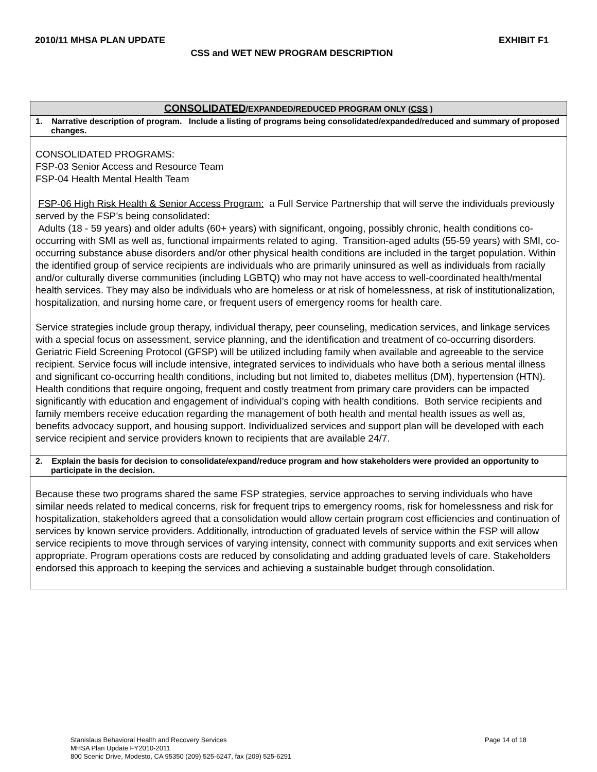2010/11 MHSA PLAN UPDATE EXHIBIT F1
CSS and WET NEW PROGRAM DESCRIPTION
| CONSOLIDATED /EXPANDED/REDUCED PROGRAM ONLY ( CSS ) |
| --- |
| 1. Narrative description of program. Include a listing of programs being consolidated/expanded/reduced and summary of proposed changes. |
| CONSOLIDATED PROGRAMS: FSP-03 Senior Access and Resource Team FSP-04 Health Mental Health Team FSP-06 High Risk Health & Senior Access Program: a Full Service Partnership that will serve the individuals previously served by the FSP’s being consolidated: Adults (18 - 59 years) and older adults (60+ years) with significant, ongoing, possibly chronic, health conditions co-occurring with SMI as well as, functional impairments related to aging. Transition-aged adults (55-59 years) with SMI, co-occurring substance abuse disorders and/or other physical health conditions are included in the target population. Within the identified group of service recipients are individuals who are primarily uninsured as well as individuals from racially and/or culturally diverse communities (including LGBTQ) who may not have access to well-coordinated health/mental health services. They may also be individuals who are homeless or at risk of homelessness, at risk of institutionalization, hospitalization, and nursing home care, or frequent users of emergency rooms for health care. Service strategies include group therapy, individual therapy, peer counseling, medication services, and linkage services with a special focus on assessment, service planning, and the identification and treatment of co-occurring disorders. Geriatric Field Screening Protocol (GFSP) will be utilized including family when available and agreeable to the service recipient. Service focus will include intensive, integrated services to individuals who have both a serious mental illness and significant co-occurring health conditions, including but not limited to, diabetes mellitus (DM), hypertension (HTN). Health conditions that require ongoing, frequent and costly treatment from primary care providers can be impacted significantly with education and engagement of individual’s coping with health conditions. Both service recipients and family members receive education regarding the management of both health and mental health issues as well as, benefits advocacy support, and housing support. Individualized services and support plan will be developed with each service recipient and service providers known to recipients that are available 24/7. |
| 2. Explain the basis for decision to consolidate/expand/reduce program and how stakeholders were provided an opportunity to participate in the decision. |
| Because these two programs shared the same FSP strategies, service approaches to serving individuals who have similar needs related to medical concerns, risk for frequent trips to emergency rooms, risk for homelessness and risk for hospitalization, stakeholders agreed that a consolidation would allow certain program cost efficiencies and continuation of services by known service providers. Additionally, introduction of graduated levels of service within the FSP will allow service recipients to move through services of varying intensity, connect with community supports and exit services when appropriate. Program operations costs are reduced by consolidating and adding graduated levels of care. Stakeholders endorsed this approach to keeping the services and achieving a sustainable budget through consolidation. |
Stanislaus Behavioral Health and Recovery Services Page 14 of 18
MHSA Plan Update FY2010-2011
800 Scenic Drive, Modesto, CA 95350 (209) 525-6247, fax (209) 525-6291